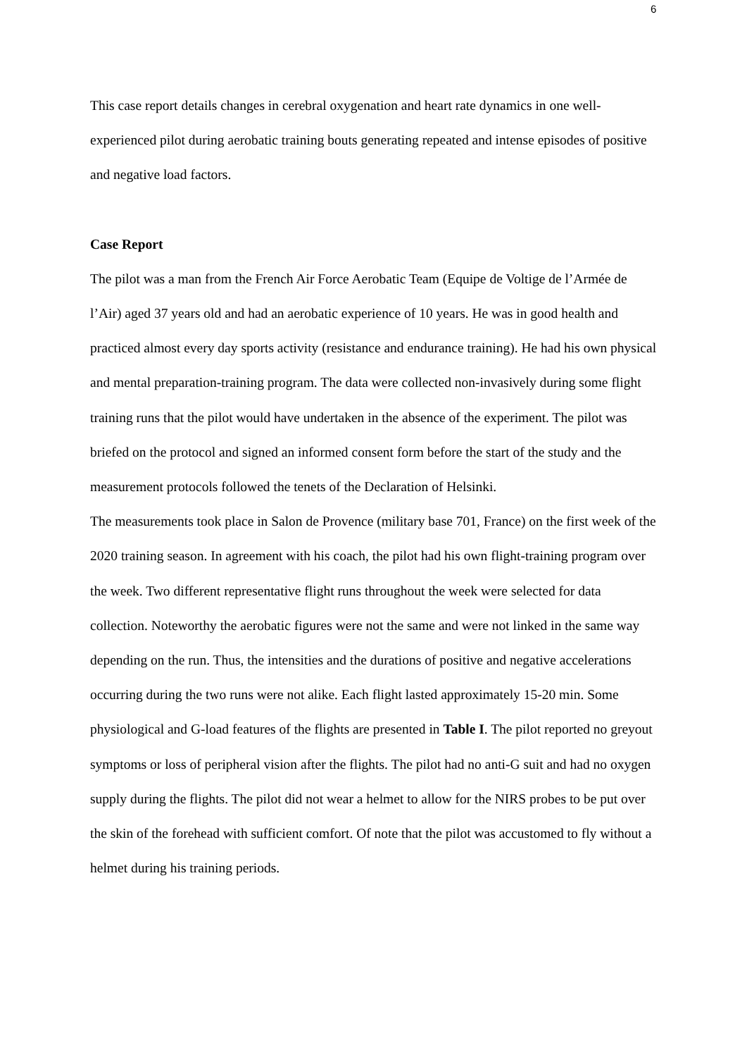6
This case report details changes in cerebral oxygenation and heart rate dynamics in one well-experienced pilot during aerobatic training bouts generating repeated and intense episodes of positive and negative load factors.
Case Report
The pilot was a man from the French Air Force Aerobatic Team (Equipe de Voltige de l’Armée de l’Air) aged 37 years old and had an aerobatic experience of 10 years. He was in good health and practiced almost every day sports activity (resistance and endurance training). He had his own physical and mental preparation-training program. The data were collected non-invasively during some flight training runs that the pilot would have undertaken in the absence of the experiment. The pilot was briefed on the protocol and signed an informed consent form before the start of the study and the measurement protocols followed the tenets of the Declaration of Helsinki.
The measurements took place in Salon de Provence (military base 701, France) on the first week of the 2020 training season. In agreement with his coach, the pilot had his own flight-training program over the week. Two different representative flight runs throughout the week were selected for data collection. Noteworthy the aerobatic figures were not the same and were not linked in the same way depending on the run. Thus, the intensities and the durations of positive and negative accelerations occurring during the two runs were not alike. Each flight lasted approximately 15-20 min. Some physiological and G-load features of the flights are presented in Table I. The pilot reported no greyout symptoms or loss of peripheral vision after the flights. The pilot had no anti-G suit and had no oxygen supply during the flights. The pilot did not wear a helmet to allow for the NIRS probes to be put over the skin of the forehead with sufficient comfort. Of note that the pilot was accustomed to fly without a helmet during his training periods.